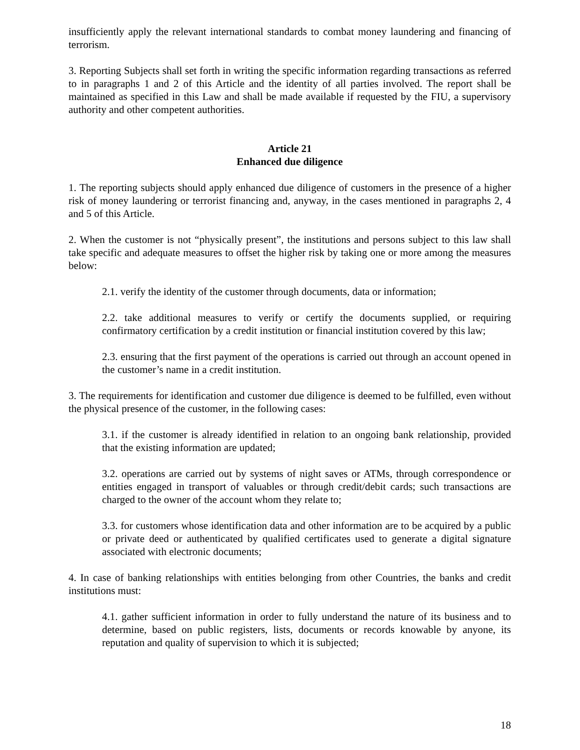insufficiently apply the relevant international standards to combat money laundering and financing of terrorism.
3. Reporting Subjects shall set forth in writing the specific information regarding transactions as referred to in paragraphs 1 and 2 of this Article and the identity of all parties involved. The report shall be maintained as specified in this Law and shall be made available if requested by the FIU, a supervisory authority and other competent authorities.
Article 21
Enhanced due diligence
1. The reporting subjects should apply enhanced due diligence of customers in the presence of a higher risk of money laundering or terrorist financing and, anyway, in the cases mentioned in paragraphs 2, 4 and 5 of this Article.
2. When the customer is not “physically present”, the institutions and persons subject to this law shall take specific and adequate measures to offset the higher risk by taking one or more among the measures below:
2.1. verify the identity of the customer through documents, data or information;
2.2. take additional measures to verify or certify the documents supplied, or requiring confirmatory certification by a credit institution or financial institution covered by this law;
2.3. ensuring that the first payment of the operations is carried out through an account opened in the customer’s name in a credit institution.
3. The requirements for identification and customer due diligence is deemed to be fulfilled, even without the physical presence of the customer, in the following cases:
3.1. if the customer is already identified in relation to an ongoing bank relationship, provided that the existing information are updated;
3.2. operations are carried out by systems of night saves or ATMs, through correspondence or entities engaged in transport of valuables or through credit/debit cards; such transactions are charged to the owner of the account whom they relate to;
3.3. for customers whose identification data and other information are to be acquired by a public or private deed or authenticated by qualified certificates used to generate a digital signature associated with electronic documents;
4. In case of banking relationships with entities belonging from other Countries, the banks and credit institutions must:
4.1. gather sufficient information in order to fully understand the nature of its business and to determine, based on public registers, lists, documents or records knowable by anyone, its reputation and quality of supervision to which it is subjected;
18